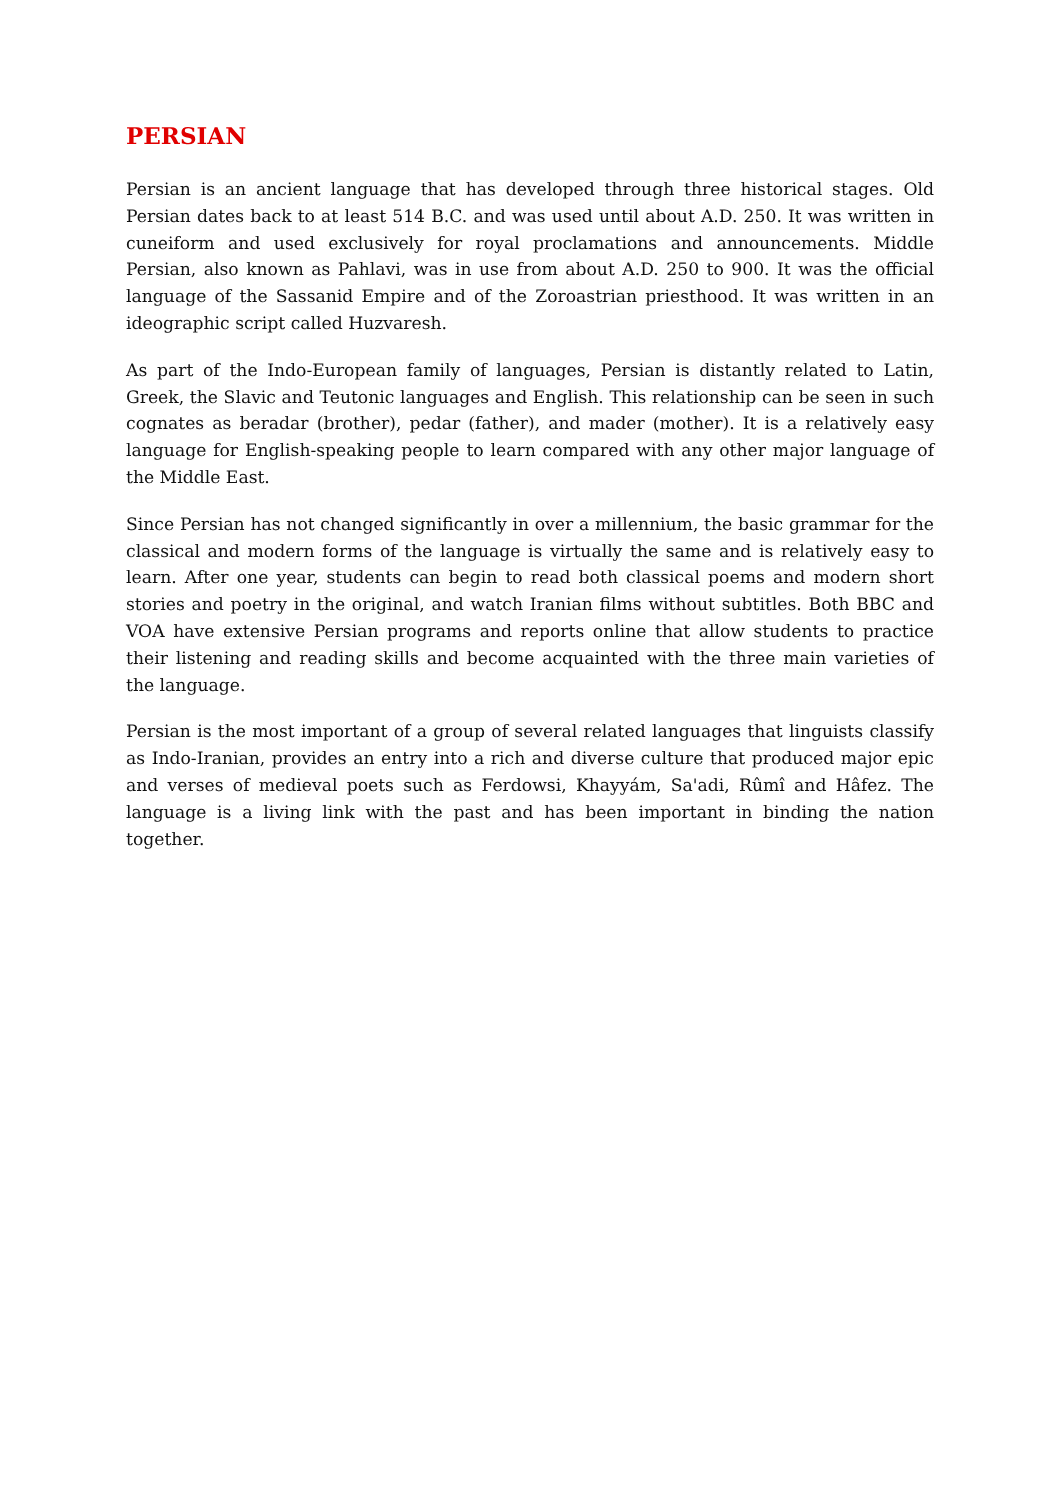PERSIAN
Persian is an ancient language that has developed through three historical stages. Old Persian dates back to at least 514 B.C. and was used until about A.D. 250. It was written in cuneiform and used exclusively for royal proclamations and announcements. Middle Persian, also known as Pahlavi, was in use from about A.D. 250 to 900. It was the official language of the Sassanid Empire and of the Zoroastrian priesthood. It was written in an ideographic script called Huzvaresh.
As part of the Indo-European family of languages, Persian is distantly related to Latin, Greek, the Slavic and Teutonic languages and English. This relationship can be seen in such cognates as beradar (brother), pedar (father), and mader (mother). It is a relatively easy language for English-speaking people to learn compared with any other major language of the Middle East.
Since Persian has not changed significantly in over a millennium, the basic grammar for the classical and modern forms of the language is virtually the same and is relatively easy to learn. After one year, students can begin to read both classical poems and modern short stories and poetry in the original, and watch Iranian films without subtitles. Both BBC and VOA have extensive Persian programs and reports online that allow students to practice their listening and reading skills and become acquainted with the three main varieties of the language.
Persian is the most important of a group of several related languages that linguists classify as Indo-Iranian, provides an entry into a rich and diverse culture that produced major epic and verses of medieval poets such as Ferdowsi, Khayyám, Sa'adi, Rûmî and Hâfez. The language is a living link with the past and has been important in binding the nation together.